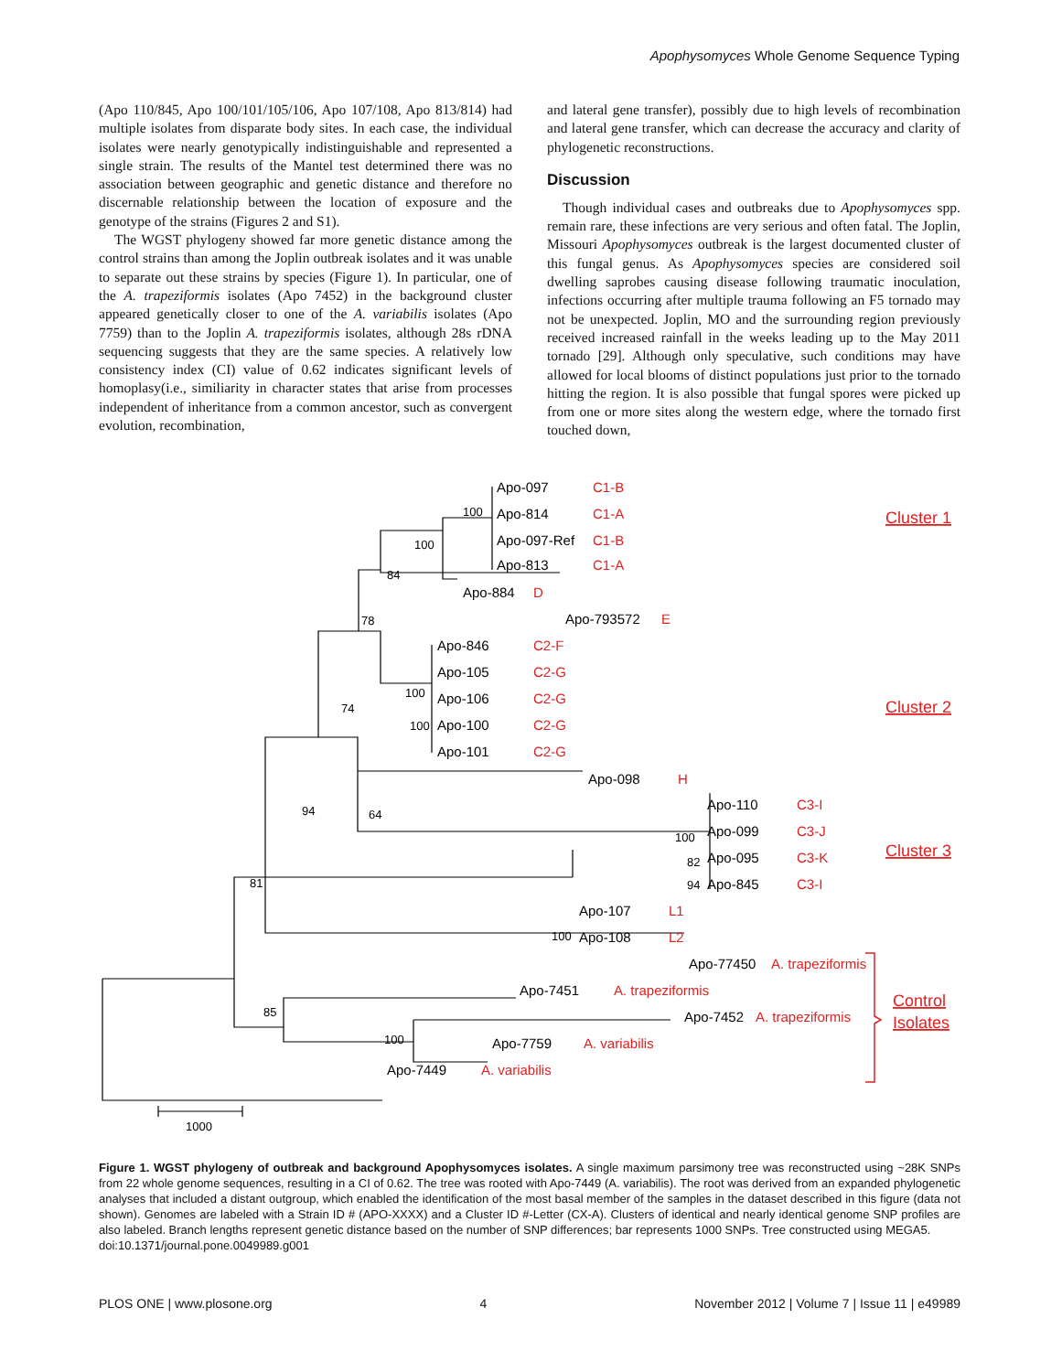Apophysomyces Whole Genome Sequence Typing
(Apo 110/845, Apo 100/101/105/106, Apo 107/108, Apo 813/814) had multiple isolates from disparate body sites. In each case, the individual isolates were nearly genotypically indistinguishable and represented a single strain. The results of the Mantel test determined there was no association between geographic and genetic distance and therefore no discernable relationship between the location of exposure and the genotype of the strains (Figures 2 and S1).
The WGST phylogeny showed far more genetic distance among the control strains than among the Joplin outbreak isolates and it was unable to separate out these strains by species (Figure 1). In particular, one of the A. trapeziformis isolates (Apo 7452) in the background cluster appeared genetically closer to one of the A. variabilis isolates (Apo 7759) than to the Joplin A. trapeziformis isolates, although 28s rDNA sequencing suggests that they are the same species. A relatively low consistency index (CI) value of 0.62 indicates significant levels of homoplasy(i.e., similiarity in character states that arise from processes independent of inheritance from a common ancestor, such as convergent evolution, recombination,
and lateral gene transfer), possibly due to high levels of recombination and lateral gene transfer, which can decrease the accuracy and clarity of phylogenetic reconstructions.
Discussion
Though individual cases and outbreaks due to Apophysomyces spp. remain rare, these infections are very serious and often fatal. The Joplin, Missouri Apophysomyces outbreak is the largest documented cluster of this fungal genus. As Apophysomyces species are considered soil dwelling saprobes causing disease following traumatic inoculation, infections occurring after multiple trauma following an F5 tornado may not be unexpected. Joplin, MO and the surrounding region previously received increased rainfall in the weeks leading up to the May 2011 tornado [29]. Although only speculative, such conditions may have allowed for local blooms of distinct populations just prior to the tornado hitting the region. It is also possible that fungal spores were picked up from one or more sites along the western edge, where the tornado first touched down,
Apo-097
Apo-814
Apo-097-Ref
Apo-813
Apo-884
Apo-793572
Apo-846
Apo-105
Apo-106
Apo-100
Apo-101
Apo-098
Apo-110
Apo-099
Apo-095
Apo-845
Apo-107
Apo-108
Apo-77450
Apo-7451
Apo-7452
Apo-7759
Apo-7449
100
100
84
78
100
100
74
94
64
81
100
82
94
100
85
100
1000
C1-B
C1-A
C1-B
C1-A
D
E
C2-F
C2-G
C2-G
C2-G
C2-G
H
C3-I
C3-J
C3-K
C3-I
L1
L2
A. trapeziformis
A. trapeziformis
A. trapeziformis
A. variabilis
A. variabilis
Cluster 1
Cluster 2
Cluster 3
Control
Isolates
Figure 1. WGST phylogeny of outbreak and background Apophysomyces isolates. A single maximum parsimony tree was reconstructed using ~28K SNPs from 22 whole genome sequences, resulting in a CI of 0.62. The tree was rooted with Apo-7449 (A. variabilis). The root was derived from an expanded phylogenetic analyses that included a distant outgroup, which enabled the identification of the most basal member of the samples in the dataset described in this figure (data not shown). Genomes are labeled with a Strain ID # (APO-XXXX) and a Cluster ID #-Letter (CX-A). Clusters of identical and nearly identical genome SNP profiles are also labeled. Branch lengths represent genetic distance based on the number of SNP differences; bar represents 1000 SNPs. Tree constructed using MEGA5.
doi:10.1371/journal.pone.0049989.g001
PLOS ONE | www.plosone.org 4 November 2012 | Volume 7 | Issue 11 | e49989